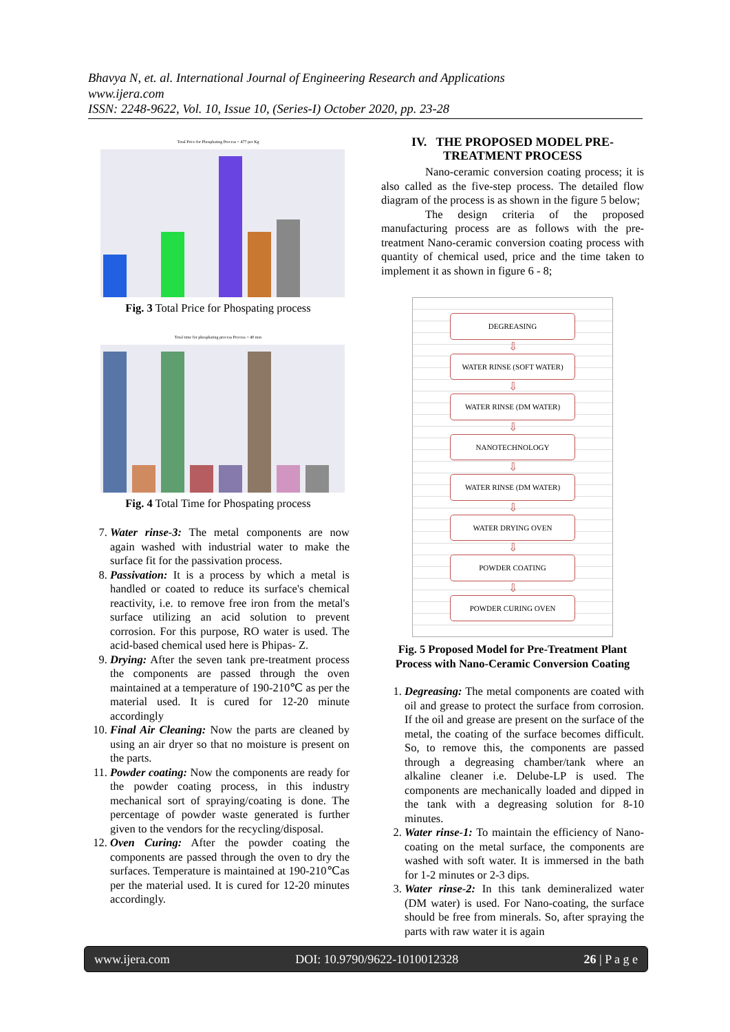Bhavya N, et. al. International Journal of Engineering Research and Applications
www.ijera.com
ISSN: 2248-9622, Vol. 10, Issue 10, (Series-I) October 2020, pp. 23-28
Total Price for Phosphating Process = 477 per Kg
Fig. 3 Total Price for Phospating process
Total time for phosphating process Process = 40 min
Fig. 4 Total Time for Phospating process
7. Water rinse-3: The metal components are now again washed with industrial water to make the surface fit for the passivation process.
8. Passivation: It is a process by which a metal is handled or coated to reduce its surface's chemical reactivity, i.e. to remove free iron from the metal's surface utilizing an acid solution to prevent corrosion. For this purpose, RO water is used. The acid-based chemical used here is Phipas- Z.
9. Drying: After the seven tank pre-treatment process the components are passed through the oven maintained at a temperature of 190-210℃ as per the material used. It is cured for 12-20 minute accordingly
10. Final Air Cleaning: Now the parts are cleaned by using an air dryer so that no moisture is present on the parts.
11. Powder coating: Now the components are ready for the powder coating process, in this industry mechanical sort of spraying/coating is done. The percentage of powder waste generated is further given to the vendors for the recycling/disposal.
12. Oven Curing: After the powder coating the components are passed through the oven to dry the surfaces. Temperature is maintained at 190-210℃as per the material used. It is cured for 12-20 minutes accordingly.
IV. THE PROPOSED MODEL PRE-TREATMENT PROCESS
Nano-ceramic conversion coating process; it is also called as the five-step process. The detailed flow diagram of the process is as shown in the figure 5 below;
The design criteria of the proposed manufacturing process are as follows with the pre-treatment Nano-ceramic conversion coating process with quantity of chemical used, price and the time taken to implement it as shown in figure 6 - 8;
DEGREASING
⇩
WATER RINSE (SOFT WATER)
⇩
WATER RINSE (DM WATER)
⇩
NANOTECHNOLOGY
⇩
WATER RINSE (DM WATER)
⇩
WATER DRYING OVEN
⇩
POWDER COATING
⇩
POWDER CURING OVEN
Fig. 5 Proposed Model for Pre-Treatment Plant Process with Nano-Ceramic Conversion Coating
1. Degreasing: The metal components are coated with oil and grease to protect the surface from corrosion. If the oil and grease are present on the surface of the metal, the coating of the surface becomes difficult. So, to remove this, the components are passed through a degreasing chamber/tank where an alkaline cleaner i.e. Delube-LP is used. The components are mechanically loaded and dipped in the tank with a degreasing solution for 8-10 minutes.
2. Water rinse-1: To maintain the efficiency of Nano-coating on the metal surface, the components are washed with soft water. It is immersed in the bath for 1-2 minutes or 2-3 dips.
3. Water rinse-2: In this tank demineralized water (DM water) is used. For Nano-coating, the surface should be free from minerals. So, after spraying the parts with raw water it is again
www.ijera.com DOI: 10.9790/9622-1010012328 26 | P a g e